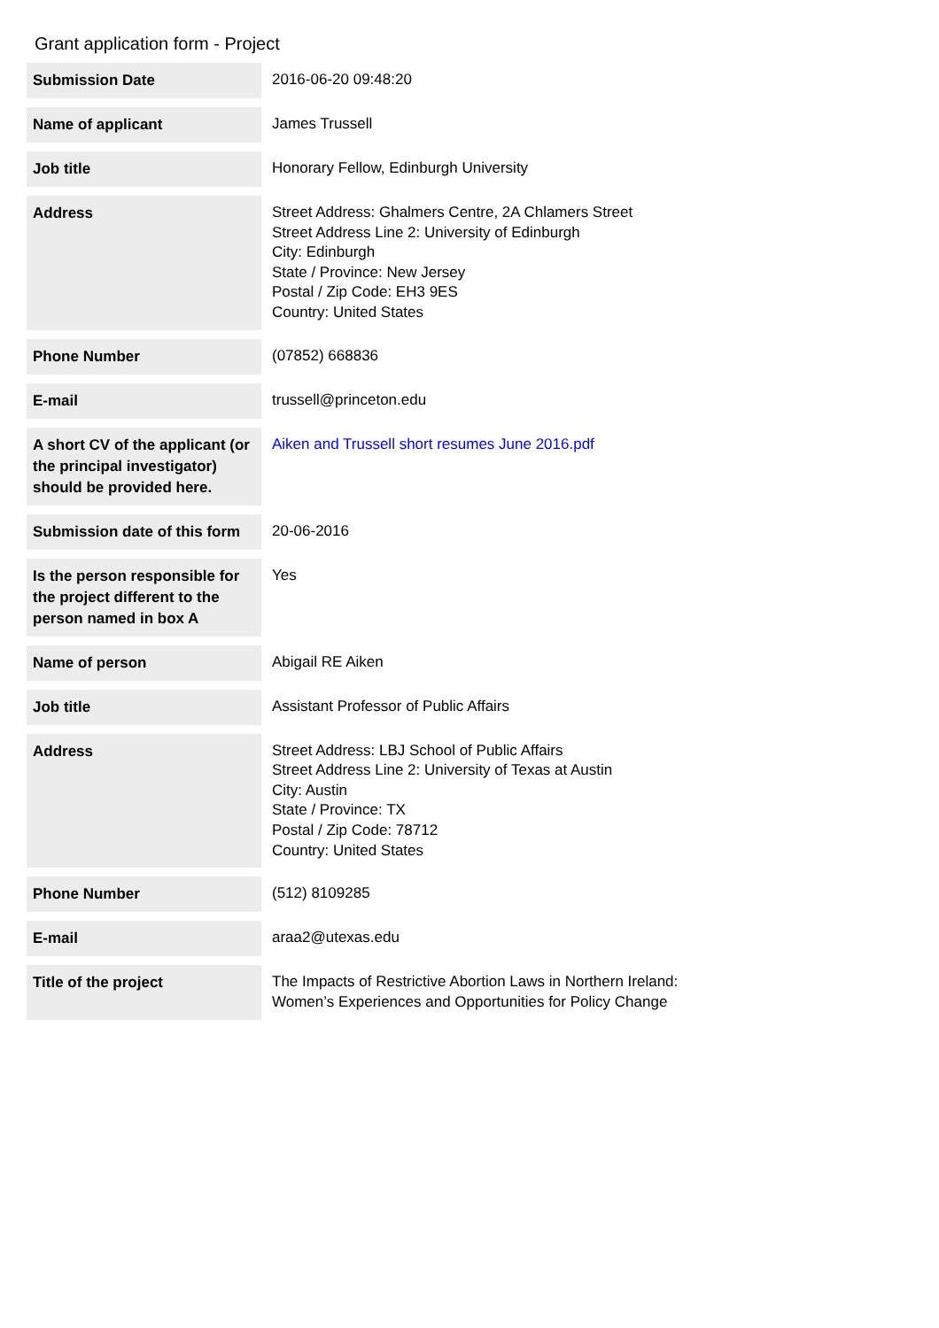Grant application form - Project
| Submission Date | 2016-06-20 09:48:20 |
| Name of applicant | James Trussell |
| Job title | Honorary Fellow, Edinburgh University |
| Address | Street Address: Ghalmers Centre, 2A Chlamers Street Street Address Line 2: University of Edinburgh City: Edinburgh State / Province: New Jersey Postal / Zip Code: EH3 9ES Country: United States |
| Phone Number | (07852) 668836 |
| E-mail | trussell@princeton.edu |
| A short CV of the applicant (or the principal investigator) should be provided here. | Aiken and Trussell short resumes June 2016.pdf |
| Submission date of this form | 20-06-2016 |
| Is the person responsible for the project different to the person named in box A | Yes |
| Name of person | Abigail RE Aiken |
| Job title | Assistant Professor of Public Affairs |
| Address | Street Address: LBJ School of Public Affairs Street Address Line 2: University of Texas at Austin City: Austin State / Province: TX Postal / Zip Code: 78712 Country: United States |
| Phone Number | (512) 8109285 |
| E-mail | araa2@utexas.edu |
| Title of the project | The Impacts of Restrictive Abortion Laws in Northern Ireland: Women’s Experiences and Opportunities for Policy Change |